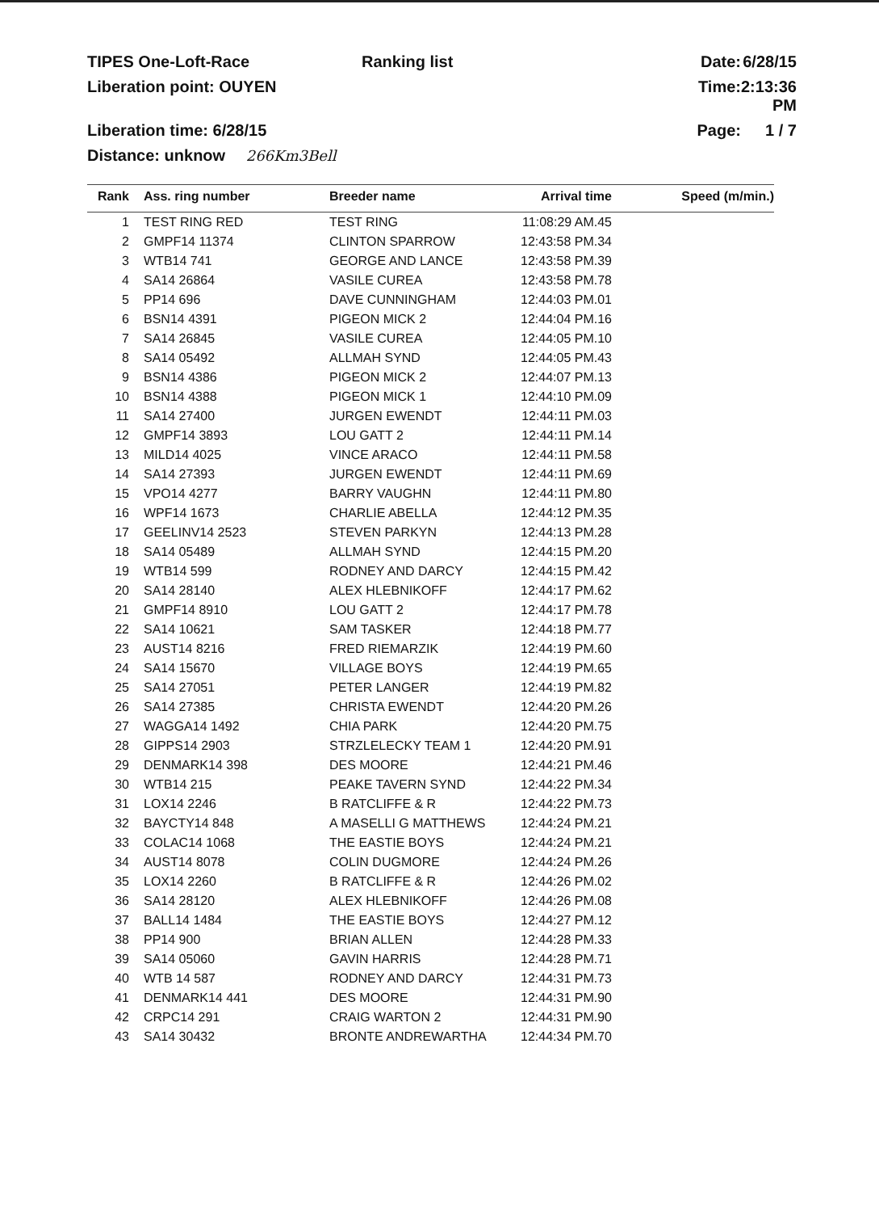TIPES One-Loft-Race
Ranking list
Date:
6/28/15
Liberation point: OUYEN
Time:
2:13:36 PM
Liberation time: 6/28/15
Page:
1 / 7
Distance: unknow 266Km3Bell
| Rank | Ass. ring number | Breeder name | Arrival time | Speed (m/min.) |
| --- | --- | --- | --- | --- |
| 1 | TEST RING RED | TEST RING | 11:08:29 AM.45 | |
| 2 | GMPF14 11374 | CLINTON SPARROW | 12:43:58 PM.34 | |
| 3 | WTB14 741 | GEORGE AND LANCE | 12:43:58 PM.39 | |
| 4 | SA14 26864 | VASILE CUREA | 12:43:58 PM.78 | |
| 5 | PP14 696 | DAVE CUNNINGHAM | 12:44:03 PM.01 | |
| 6 | BSN14 4391 | PIGEON MICK 2 | 12:44:04 PM.16 | |
| 7 | SA14 26845 | VASILE CUREA | 12:44:05 PM.10 | |
| 8 | SA14 05492 | ALLMAH SYND | 12:44:05 PM.43 | |
| 9 | BSN14 4386 | PIGEON MICK 2 | 12:44:07 PM.13 | |
| 10 | BSN14 4388 | PIGEON MICK 1 | 12:44:10 PM.09 | |
| 11 | SA14 27400 | JURGEN EWENDT | 12:44:11 PM.03 | |
| 12 | GMPF14 3893 | LOU GATT 2 | 12:44:11 PM.14 | |
| 13 | MILD14 4025 | VINCE ARACO | 12:44:11 PM.58 | |
| 14 | SA14 27393 | JURGEN EWENDT | 12:44:11 PM.69 | |
| 15 | VPO14 4277 | BARRY VAUGHN | 12:44:11 PM.80 | |
| 16 | WPF14 1673 | CHARLIE ABELLA | 12:44:12 PM.35 | |
| 17 | GEELINV14 2523 | STEVEN PARKYN | 12:44:13 PM.28 | |
| 18 | SA14 05489 | ALLMAH SYND | 12:44:15 PM.20 | |
| 19 | WTB14 599 | RODNEY AND DARCY | 12:44:15 PM.42 | |
| 20 | SA14 28140 | ALEX HLEBNIKOFF | 12:44:17 PM.62 | |
| 21 | GMPF14 8910 | LOU GATT 2 | 12:44:17 PM.78 | |
| 22 | SA14 10621 | SAM TASKER | 12:44:18 PM.77 | |
| 23 | AUST14 8216 | FRED RIEMARZIK | 12:44:19 PM.60 | |
| 24 | SA14 15670 | VILLAGE BOYS | 12:44:19 PM.65 | |
| 25 | SA14 27051 | PETER LANGER | 12:44:19 PM.82 | |
| 26 | SA14 27385 | CHRISTA EWENDT | 12:44:20 PM.26 | |
| 27 | WAGGA14 1492 | CHIA PARK | 12:44:20 PM.75 | |
| 28 | GIPPS14 2903 | STRZLELECKY TEAM 1 | 12:44:20 PM.91 | |
| 29 | DENMARK14 398 | DES MOORE | 12:44:21 PM.46 | |
| 30 | WTB14 215 | PEAKE TAVERN SYND | 12:44:22 PM.34 | |
| 31 | LOX14 2246 | B RATCLIFFE & R | 12:44:22 PM.73 | |
| 32 | BAYCTY14 848 | A MASELLI G MATTHEWS | 12:44:24 PM.21 | |
| 33 | COLAC14 1068 | THE EASTIE BOYS | 12:44:24 PM.21 | |
| 34 | AUST14 8078 | COLIN DUGMORE | 12:44:24 PM.26 | |
| 35 | LOX14 2260 | B RATCLIFFE & R | 12:44:26 PM.02 | |
| 36 | SA14 28120 | ALEX HLEBNIKOFF | 12:44:26 PM.08 | |
| 37 | BALL14 1484 | THE EASTIE BOYS | 12:44:27 PM.12 | |
| 38 | PP14 900 | BRIAN ALLEN | 12:44:28 PM.33 | |
| 39 | SA14 05060 | GAVIN HARRIS | 12:44:28 PM.71 | |
| 40 | WTB 14 587 | RODNEY AND DARCY | 12:44:31 PM.73 | |
| 41 | DENMARK14 441 | DES MOORE | 12:44:31 PM.90 | |
| 42 | CRPC14 291 | CRAIG WARTON 2 | 12:44:31 PM.90 | |
| 43 | SA14 30432 | BRONTE ANDREWARTHA | 12:44:34 PM.70 | |